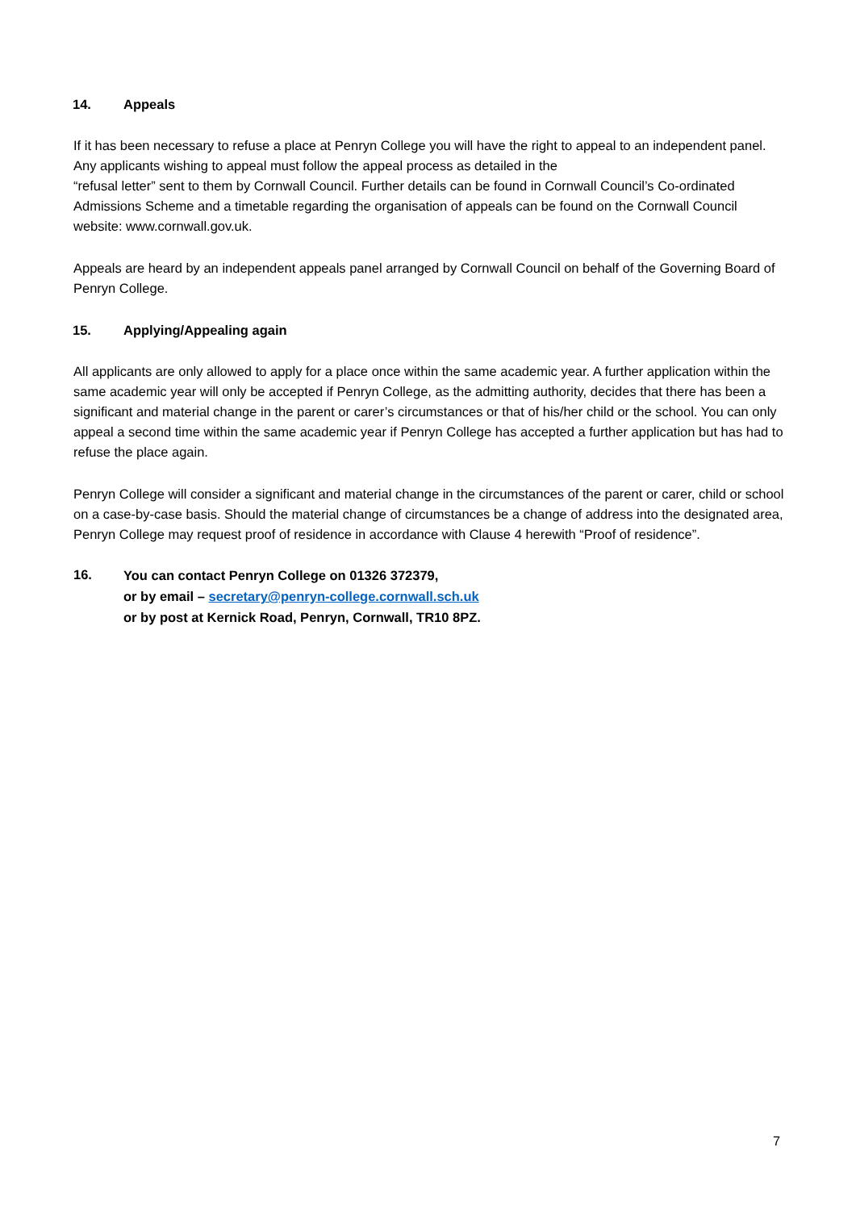14. Appeals
If it has been necessary to refuse a place at Penryn College you will have the right to appeal to an independent panel. Any applicants wishing to appeal must follow the appeal process as detailed in the
“refusal letter” sent to them by Cornwall Council. Further details can be found in Cornwall Council’s Co-ordinated Admissions Scheme and a timetable regarding the organisation of appeals can be found on the Cornwall Council website: www.cornwall.gov.uk.
Appeals are heard by an independent appeals panel arranged by Cornwall Council on behalf of the Governing Board of Penryn College.
15. Applying/Appealing again
All applicants are only allowed to apply for a place once within the same academic year. A further application within the same academic year will only be accepted if Penryn College, as the admitting authority, decides that there has been a significant and material change in the parent or carer’s circumstances or that of his/her child or the school. You can only appeal a second time within the same academic year if Penryn College has accepted a further application but has had to refuse the place again.
Penryn College will consider a significant and material change in the circumstances of the parent or carer, child or school on a case-by-case basis. Should the material change of circumstances be a change of address into the designated area, Penryn College may request proof of residence in accordance with Clause 4 herewith “Proof of residence”.
16.
You can contact Penryn College on 01326 372379,
or by email – secretary@penryn-college.cornwall.sch.uk
or by post at Kernick Road, Penryn, Cornwall, TR10 8PZ.
7